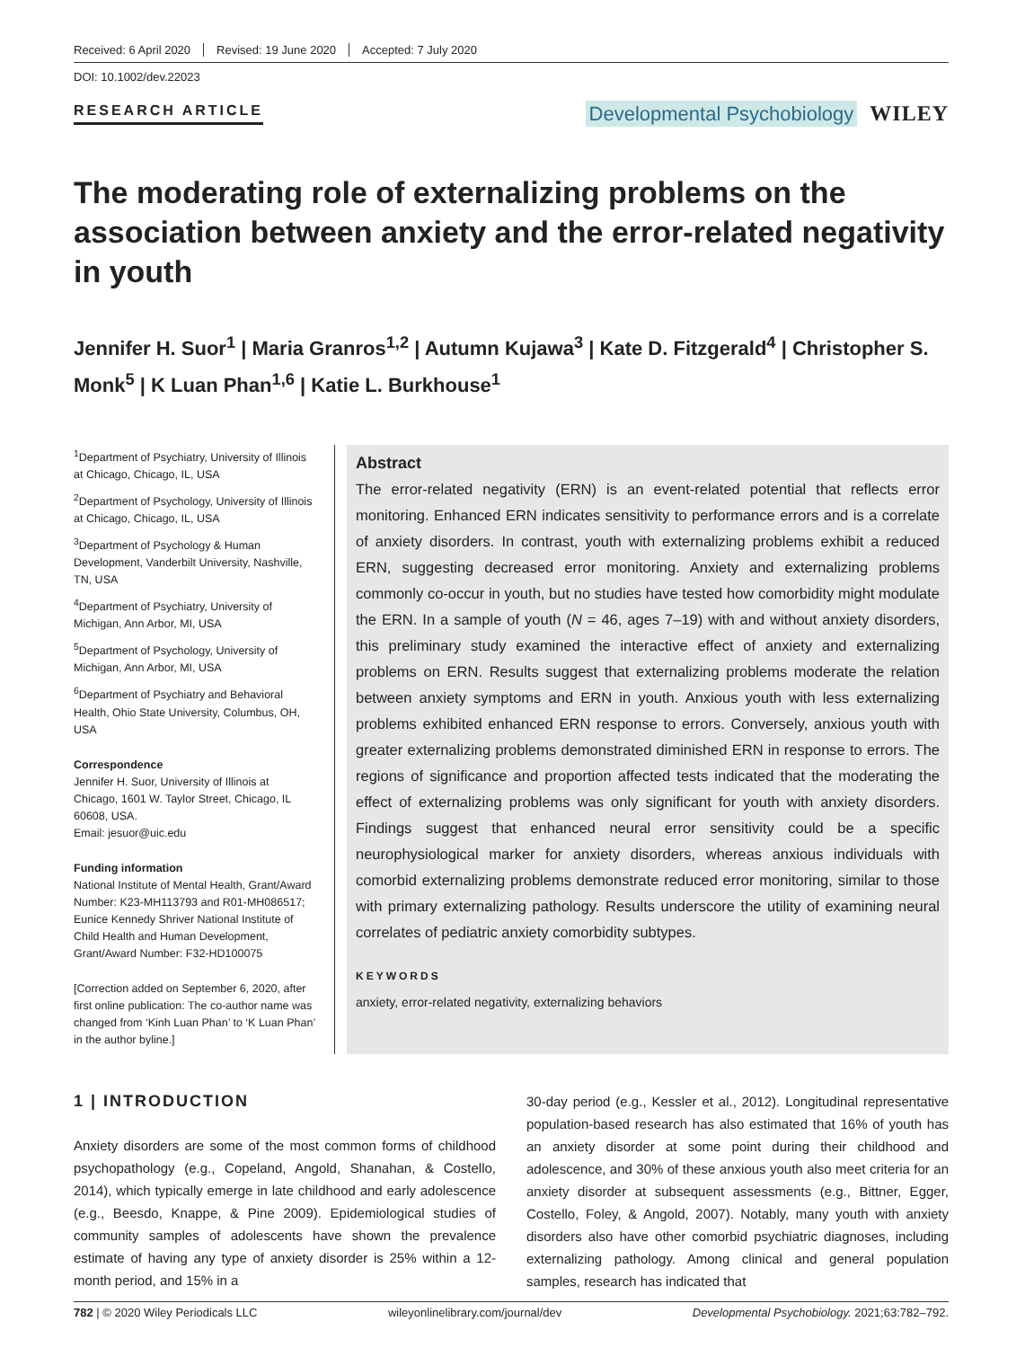Received: 6 April 2020 Revised: 19 June 2020 Accepted: 7 July 2020
DOI: 10.1002/dev.22023
RESEARCH ARTICLE
Developmental Psychobiology WILEY
The moderating role of externalizing problems on the association between anxiety and the error-related negativity in youth
Jennifer H. Suor<sup>1</sup> | Maria Granros<sup>1,2</sup> | Autumn Kujawa<sup>3</sup> | Kate D. Fitzgerald<sup>4</sup> | Christopher S. Monk<sup>5</sup> | K Luan Phan<sup>1,6</sup> | Katie L. Burkhouse<sup>1</sup>
<sup>1</sup> Department of Psychiatry, University of Illinois at Chicago, Chicago, IL, USA
<sup>2</sup> Department of Psychology, University of Illinois at Chicago, Chicago, IL, USA
<sup>3</sup> Department of Psychology & Human Development, Vanderbilt University, Nashville, TN, USA
<sup>4</sup> Department of Psychiatry, University of Michigan, Ann Arbor, MI, USA
<sup>5</sup> Department of Psychology, University of Michigan, Ann Arbor, MI, USA
<sup>6</sup> Department of Psychiatry and Behavioral Health, Ohio State University, Columbus, OH, USA
Correspondence
Jennifer H. Suor, University of Illinois at Chicago, 1601 W. Taylor Street, Chicago, IL 60608, USA.
Email: jesuor@uic.edu
Funding information
National Institute of Mental Health, Grant/Award Number: K23-MH113793 and R01-MH086517; Eunice Kennedy Shriver National Institute of Child Health and Human Development, Grant/Award Number: F32-HD100075
[Correction added on September 6, 2020, after first online publication: The co-author name was changed from ‘Kinh Luan Phan’ to ‘K Luan Phan’ in the author byline.]
Abstract
The error-related negativity (ERN) is an event-related potential that reflects error monitoring. Enhanced ERN indicates sensitivity to performance errors and is a correlate of anxiety disorders. In contrast, youth with externalizing problems exhibit a reduced ERN, suggesting decreased error monitoring. Anxiety and externalizing problems commonly co-occur in youth, but no studies have tested how comorbidity might modulate the ERN. In a sample of youth (N = 46, ages 7–19) with and without anxiety disorders, this preliminary study examined the interactive effect of anxiety and externalizing problems on ERN. Results suggest that externalizing problems moderate the relation between anxiety symptoms and ERN in youth. Anxious youth with less externalizing problems exhibited enhanced ERN response to errors. Conversely, anxious youth with greater externalizing problems demonstrated diminished ERN in response to errors. The regions of significance and proportion affected tests indicated that the moderating the effect of externalizing problems was only significant for youth with anxiety disorders. Findings suggest that enhanced neural error sensitivity could be a specific neurophysiological marker for anxiety disorders, whereas anxious individuals with comorbid externalizing problems demonstrate reduced error monitoring, similar to those with primary externalizing pathology. Results underscore the utility of examining neural correlates of pediatric anxiety comorbidity subtypes.
KEYWORDS
anxiety, error-related negativity, externalizing behaviors
1 | INTRODUCTION
Anxiety disorders are some of the most common forms of childhood psychopathology (e.g., Copeland, Angold, Shanahan, & Costello, 2014), which typically emerge in late childhood and early adolescence (e.g., Beesdo, Knappe, & Pine 2009). Epidemiological studies of community samples of adolescents have shown the prevalence estimate of having any type of anxiety disorder is 25% within a 12-month period, and 15% in a
30-day period (e.g., Kessler et al., 2012). Longitudinal representative population-based research has also estimated that 16% of youth has an anxiety disorder at some point during their childhood and adolescence, and 30% of these anxious youth also meet criteria for an anxiety disorder at subsequent assessments (e.g., Bittner, Egger, Costello, Foley, & Angold, 2007). Notably, many youth with anxiety disorders also have other comorbid psychiatric diagnoses, including externalizing pathology. Among clinical and general population samples, research has indicated that
782 | © 2020 Wiley Periodicals LLC wileyonlinelibrary.com/journal/dev Developmental Psychobiology. 2021;63:782–792.